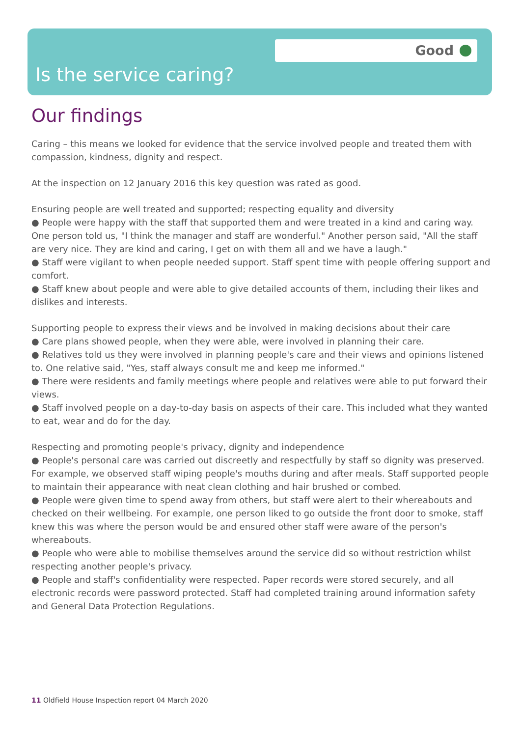Good
Is the service caring?
Our findings
Caring – this means we looked for evidence that the service involved people and treated them with compassion, kindness, dignity and respect.
At the inspection on 12 January 2016 this key question was rated as good.
Ensuring people are well treated and supported; respecting equality and diversity
● People were happy with the staff that supported them and were treated in a kind and caring way. One person told us, "I think the manager and staff are wonderful." Another person said, "All the staff are very nice. They are kind and caring, I get on with them all and we have a laugh."
● Staff were vigilant to when people needed support. Staff spent time with people offering support and comfort.
● Staff knew about people and were able to give detailed accounts of them, including their likes and dislikes and interests.
Supporting people to express their views and be involved in making decisions about their care
● Care plans showed people, when they were able, were involved in planning their care.
● Relatives told us they were involved in planning people's care and their views and opinions listened to. One relative said, "Yes, staff always consult me and keep me informed."
● There were residents and family meetings where people and relatives were able to put forward their views.
● Staff involved people on a day-to-day basis on aspects of their care. This included what they wanted to eat, wear and do for the day.
Respecting and promoting people's privacy, dignity and independence
● People's personal care was carried out discreetly and respectfully by staff so dignity was preserved. For example, we observed staff wiping people's mouths during and after meals. Staff supported people to maintain their appearance with neat clean clothing and hair brushed or combed.
● People were given time to spend away from others, but staff were alert to their whereabouts and checked on their wellbeing. For example, one person liked to go outside the front door to smoke, staff knew this was where the person would be and ensured other staff were aware of the person's whereabouts.
● People who were able to mobilise themselves around the service did so without restriction whilst respecting another people's privacy.
● People and staff's confidentiality were respected. Paper records were stored securely, and all electronic records were password protected. Staff had completed training around information safety and General Data Protection Regulations.
11 Oldfield House Inspection report 04 March 2020